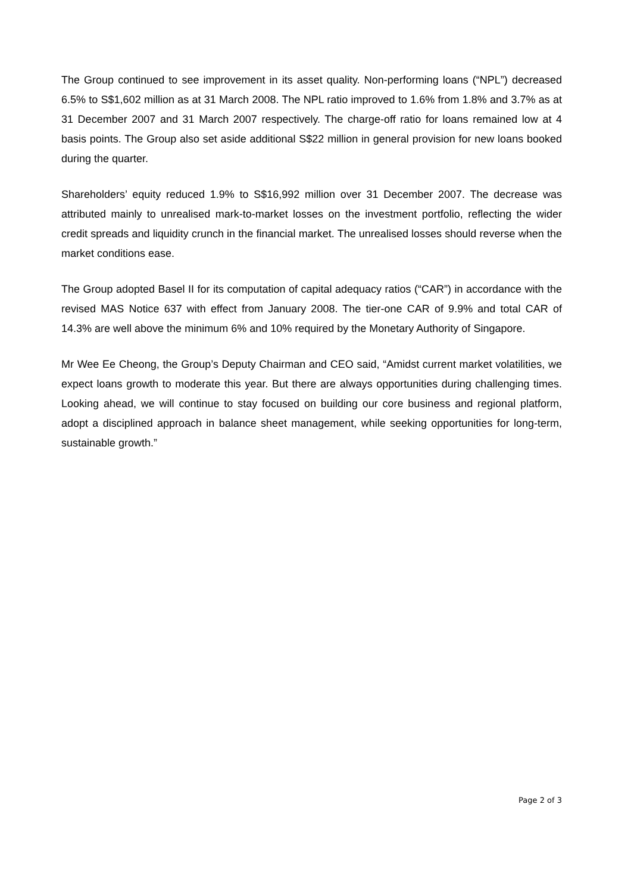The Group continued to see improvement in its asset quality. Non-performing loans (“NPL”) decreased 6.5% to S$1,602 million as at 31 March 2008. The NPL ratio improved to 1.6% from 1.8% and 3.7% as at 31 December 2007 and 31 March 2007 respectively. The charge-off ratio for loans remained low at 4 basis points. The Group also set aside additional S$22 million in general provision for new loans booked during the quarter.
Shareholders’ equity reduced 1.9% to S$16,992 million over 31 December 2007. The decrease was attributed mainly to unrealised mark-to-market losses on the investment portfolio, reflecting the wider credit spreads and liquidity crunch in the financial market. The unrealised losses should reverse when the market conditions ease.
The Group adopted Basel II for its computation of capital adequacy ratios (“CAR”) in accordance with the revised MAS Notice 637 with effect from January 2008. The tier-one CAR of 9.9% and total CAR of 14.3% are well above the minimum 6% and 10% required by the Monetary Authority of Singapore.
Mr Wee Ee Cheong, the Group’s Deputy Chairman and CEO said, “Amidst current market volatilities, we expect loans growth to moderate this year. But there are always opportunities during challenging times. Looking ahead, we will continue to stay focused on building our core business and regional platform, adopt a disciplined approach in balance sheet management, while seeking opportunities for long-term, sustainable growth.”
Page 2 of 3